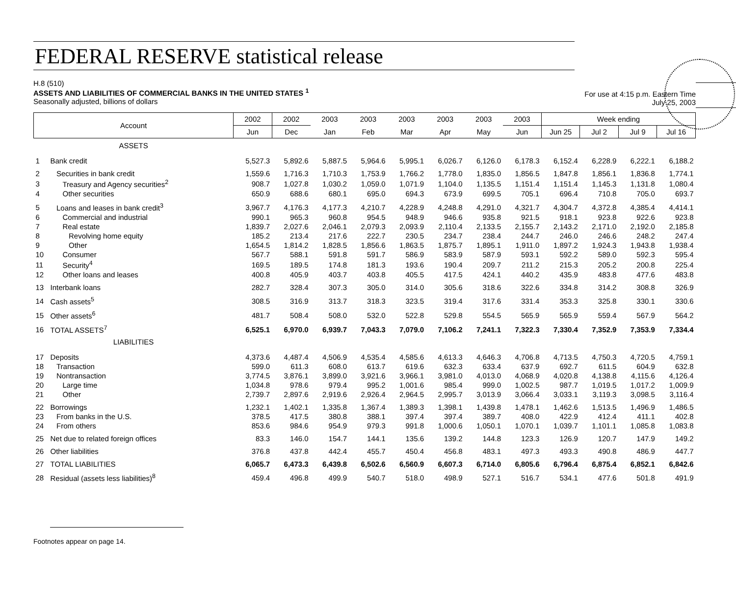FEDERAL RESERVE statistical release
H.8 (510)
ASSETS AND LIABILITIES OF COMMERCIAL BANKS IN THE UNITED STATES <sup>1</sup>
Seasonally adjusted, billions of dollars
For use at 4:15 p.m. Eastern Time
July 25, 2003
| Account | | 2002 | 2002 | 2003 | 2003 | 2003 | 2003 | 2003 | 2003 | Week ending | | | |
| --- | --- | --- | --- | --- | --- | --- | --- | --- | --- | --- | --- | --- | --- |
| | | Jun | Dec | Jan | Feb | Mar | Apr | May | Jun | Jun 25 | Jul 2 | Jul 9 | Jul 16 |
| ASSETS | | | | | | | | | | | | | |
| 1 | Bank credit | 5,527.3 | 5,892.6 | 5,887.5 | 5,964.6 | 5,995.1 | 6,026.7 | 6,126.0 | 6,178.3 | 6,152.4 | 6,228.9 | 6,222.1 | 6,188.2 |
| 2 | Securities in bank credit | 1,559.6 | 1,716.3 | 1,710.3 | 1,753.9 | 1,766.2 | 1,778.0 | 1,835.0 | 1,856.5 | 1,847.8 | 1,856.1 | 1,836.8 | 1,774.1 |
| 3 | Treasury and Agency securities<sup>2</sup> | 908.7 | 1,027.8 | 1,030.2 | 1,059.0 | 1,071.9 | 1,104.0 | 1,135.5 | 1,151.4 | 1,151.4 | 1,145.3 | 1,131.8 | 1,080.4 |
| 4 | Other securities | 650.9 | 688.6 | 680.1 | 695.0 | 694.3 | 673.9 | 699.5 | 705.1 | 696.4 | 710.8 | 705.0 | 693.7 |
| 5 | Loans and leases in bank credit<sup>3</sup> | 3,967.7 | 4,176.3 | 4,177.3 | 4,210.7 | 4,228.9 | 4,248.8 | 4,291.0 | 4,321.7 | 4,304.7 | 4,372.8 | 4,385.4 | 4,414.1 |
| 6 | Commercial and industrial | 990.1 | 965.3 | 960.8 | 954.5 | 948.9 | 946.6 | 935.8 | 921.5 | 918.1 | 923.8 | 922.6 | 923.8 |
| 7 | Real estate | 1,839.7 | 2,027.6 | 2,046.1 | 2,079.3 | 2,093.9 | 2,110.4 | 2,133.5 | 2,155.7 | 2,143.2 | 2,171.0 | 2,192.0 | 2,185.8 |
| 8 | Revolving home equity | 185.2 | 213.4 | 217.6 | 222.7 | 230.5 | 234.7 | 238.4 | 244.7 | 246.0 | 246.6 | 248.2 | 247.4 |
| 9 | Other | 1,654.5 | 1,814.2 | 1,828.5 | 1,856.6 | 1,863.5 | 1,875.7 | 1,895.1 | 1,911.0 | 1,897.2 | 1,924.3 | 1,943.8 | 1,938.4 |
| 10 | Consumer | 567.7 | 588.1 | 591.8 | 591.7 | 586.9 | 583.9 | 587.9 | 593.1 | 592.2 | 589.0 | 592.3 | 595.4 |
| 11 | Security<sup>4</sup> | 169.5 | 189.5 | 174.8 | 181.3 | 193.6 | 190.4 | 209.7 | 211.2 | 215.3 | 205.2 | 200.8 | 225.4 |
| 12 | Other loans and leases | 400.8 | 405.9 | 403.7 | 403.8 | 405.5 | 417.5 | 424.1 | 440.2 | 435.9 | 483.8 | 477.6 | 483.8 |
| 13 | Interbank loans | 282.7 | 328.4 | 307.3 | 305.0 | 314.0 | 305.6 | 318.6 | 322.6 | 334.8 | 314.2 | 308.8 | 326.9 |
| 14 | Cash assets<sup>5</sup> | 308.5 | 316.9 | 313.7 | 318.3 | 323.5 | 319.4 | 317.6 | 331.4 | 353.3 | 325.8 | 330.1 | 330.6 |
| 15 | Other assets<sup>6</sup> | 481.7 | 508.4 | 508.0 | 532.0 | 522.8 | 529.8 | 554.5 | 565.9 | 565.9 | 559.4 | 567.9 | 564.2 |
| 16 | TOTAL ASSETS<sup>7</sup> | 6,525.1 | 6,970.0 | 6,939.7 | 7,043.3 | 7,079.0 | 7,106.2 | 7,241.1 | 7,322.3 | 7,330.4 | 7,352.9 | 7,353.9 | 7,334.4 |
| LIABILITIES | | | | | | | | | | | | | |
| 17 | Deposits | 4,373.6 | 4,487.4 | 4,506.9 | 4,535.4 | 4,585.6 | 4,613.3 | 4,646.3 | 4,706.8 | 4,713.5 | 4,750.3 | 4,720.5 | 4,759.1 |
| 18 | Transaction | 599.0 | 611.3 | 608.0 | 613.7 | 619.6 | 632.3 | 633.4 | 637.9 | 692.7 | 611.5 | 604.9 | 632.8 |
| 19 | Nontransaction | 3,774.5 | 3,876.1 | 3,899.0 | 3,921.6 | 3,966.1 | 3,981.0 | 4,013.0 | 4,068.9 | 4,020.8 | 4,138.8 | 4,115.6 | 4,126.4 |
| 20 | Large time | 1,034.8 | 978.6 | 979.4 | 995.2 | 1,001.6 | 985.4 | 999.0 | 1,002.5 | 987.7 | 1,019.5 | 1,017.2 | 1,009.9 |
| 21 | Other | 2,739.7 | 2,897.6 | 2,919.6 | 2,926.4 | 2,964.5 | 2,995.7 | 3,013.9 | 3,066.4 | 3,033.1 | 3,119.3 | 3,098.5 | 3,116.4 |
| 22 | Borrowings | 1,232.1 | 1,402.1 | 1,335.8 | 1,367.4 | 1,389.3 | 1,398.1 | 1,439.8 | 1,478.1 | 1,462.6 | 1,513.5 | 1,496.9 | 1,486.5 |
| 23 | From banks in the U.S. | 378.5 | 417.5 | 380.8 | 388.1 | 397.4 | 397.4 | 389.7 | 408.0 | 422.9 | 412.4 | 411.1 | 402.8 |
| 24 | From others | 853.6 | 984.6 | 954.9 | 979.3 | 991.8 | 1,000.6 | 1,050.1 | 1,070.1 | 1,039.7 | 1,101.1 | 1,085.8 | 1,083.8 |
| 25 | Net due to related foreign offices | 83.3 | 146.0 | 154.7 | 144.1 | 135.6 | 139.2 | 144.8 | 123.3 | 126.9 | 120.7 | 147.9 | 149.2 |
| 26 | Other liabilities | 376.8 | 437.8 | 442.4 | 455.7 | 450.4 | 456.8 | 483.1 | 497.3 | 493.3 | 490.8 | 486.9 | 447.7 |
| 27 | TOTAL LIABILITIES | 6,065.7 | 6,473.3 | 6,439.8 | 6,502.6 | 6,560.9 | 6,607.3 | 6,714.0 | 6,805.6 | 6,796.4 | 6,875.4 | 6,852.1 | 6,842.6 |
| 28 | Residual (assets less liabilities)<sup>8</sup> | 459.4 | 496.8 | 499.9 | 540.7 | 518.0 | 498.9 | 527.1 | 516.7 | 534.1 | 477.6 | 501.8 | 491.9 |
Footnotes appear on page 14.